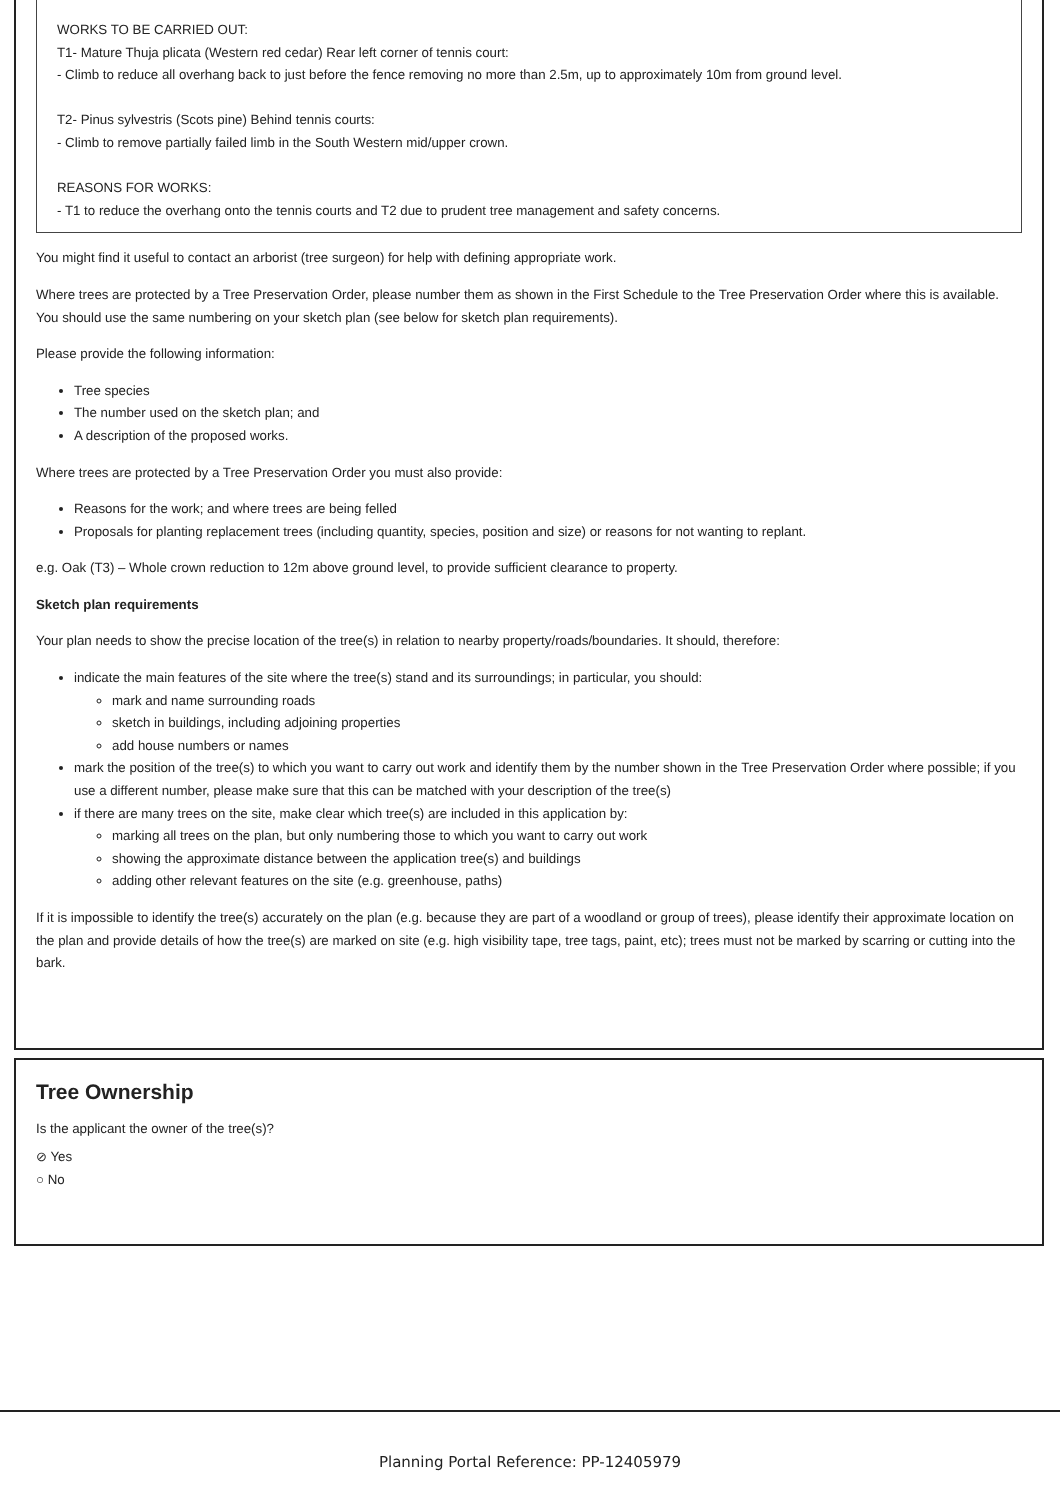WORKS TO BE CARRIED OUT:
T1- Mature Thuja plicata (Western red cedar) Rear left corner of tennis court:
- Climb to reduce all overhang back to just before the fence removing no more than 2.5m, up to approximately 10m from ground level.
T2- Pinus sylvestris (Scots pine) Behind tennis courts:
- Climb to remove partially failed limb in the South Western mid/upper crown.
REASONS FOR WORKS:
- T1 to reduce the overhang onto the tennis courts and T2 due to prudent tree management and safety concerns.
You might find it useful to contact an arborist (tree surgeon) for help with defining appropriate work.
Where trees are protected by a Tree Preservation Order, please number them as shown in the First Schedule to the Tree Preservation Order where this is available. You should use the same numbering on your sketch plan (see below for sketch plan requirements).
Please provide the following information:
Tree species
The number used on the sketch plan; and
A description of the proposed works.
Where trees are protected by a Tree Preservation Order you must also provide:
Reasons for the work; and where trees are being felled
Proposals for planting replacement trees (including quantity, species, position and size) or reasons for not wanting to replant.
e.g. Oak (T3) – Whole crown reduction to 12m above ground level, to provide sufficient clearance to property.
Sketch plan requirements
Your plan needs to show the precise location of the tree(s) in relation to nearby property/roads/boundaries. It should, therefore:
indicate the main features of the site where the tree(s) stand and its surroundings; in particular, you should:
mark and name surrounding roads
sketch in buildings, including adjoining properties
add house numbers or names
mark the position of the tree(s) to which you want to carry out work and identify them by the number shown in the Tree Preservation Order where possible; if you use a different number, please make sure that this can be matched with your description of the tree(s)
if there are many trees on the site, make clear which tree(s) are included in this application by:
marking all trees on the plan, but only numbering those to which you want to carry out work
showing the approximate distance between the application tree(s) and buildings
adding other relevant features on the site (e.g. greenhouse, paths)
If it is impossible to identify the tree(s) accurately on the plan (e.g. because they are part of a woodland or group of trees), please identify their approximate location on the plan and provide details of how the tree(s) are marked on site (e.g. high visibility tape, tree tags, paint, etc); trees must not be marked by scarring or cutting into the bark.
Tree Ownership
Is the applicant the owner of the tree(s)?
⊘ Yes
○ No
Planning Portal Reference: PP-12405979